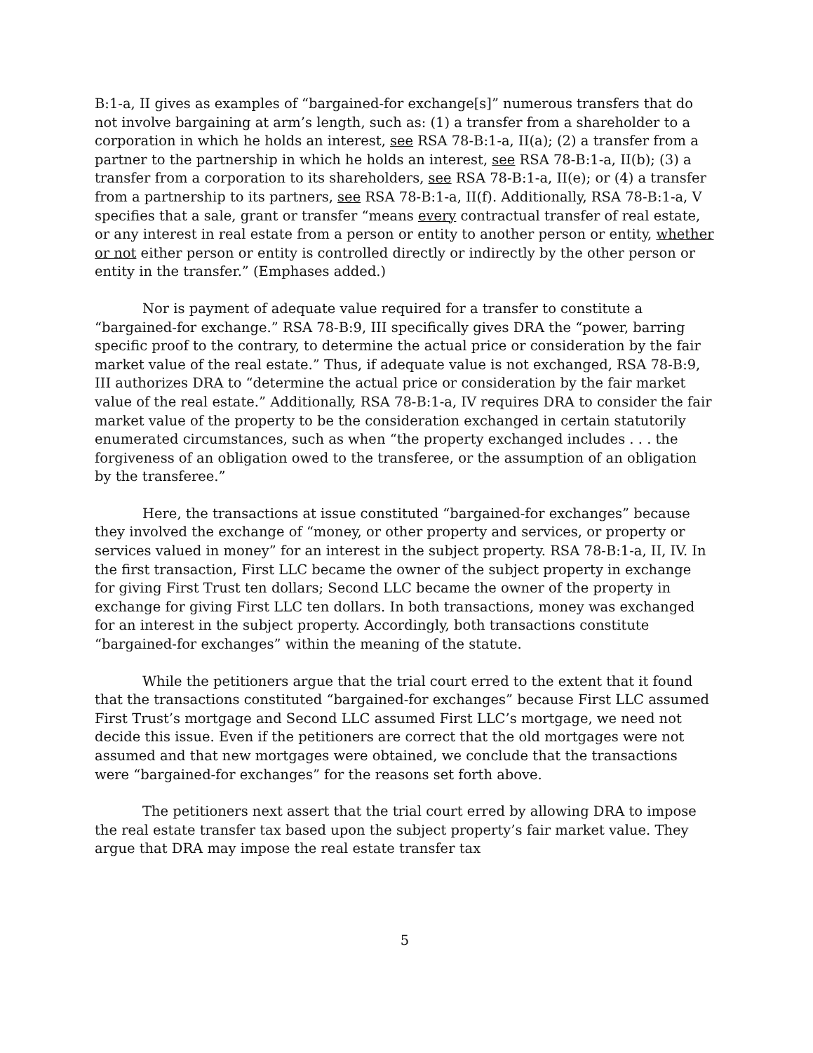B:1-a, II gives as examples of “bargained-for exchange[s]” numerous transfers that do not involve bargaining at arm’s length, such as: (1) a transfer from a shareholder to a corporation in which he holds an interest, see RSA 78-B:1-a, II(a); (2) a transfer from a partner to the partnership in which he holds an interest, see RSA 78-B:1-a, II(b); (3) a transfer from a corporation to its shareholders, see RSA 78-B:1-a, II(e); or (4) a transfer from a partnership to its partners, see RSA 78-B:1-a, II(f). Additionally, RSA 78-B:1-a, V specifies that a sale, grant or transfer “means every contractual transfer of real estate, or any interest in real estate from a person or entity to another person or entity, whether or not either person or entity is controlled directly or indirectly by the other person or entity in the transfer.” (Emphases added.)
Nor is payment of adequate value required for a transfer to constitute a “bargained-for exchange.” RSA 78-B:9, III specifically gives DRA the “power, barring specific proof to the contrary, to determine the actual price or consideration by the fair market value of the real estate.” Thus, if adequate value is not exchanged, RSA 78-B:9, III authorizes DRA to “determine the actual price or consideration by the fair market value of the real estate.” Additionally, RSA 78-B:1-a, IV requires DRA to consider the fair market value of the property to be the consideration exchanged in certain statutorily enumerated circumstances, such as when “the property exchanged includes . . . the forgiveness of an obligation owed to the transferee, or the assumption of an obligation by the transferee.”
Here, the transactions at issue constituted “bargained-for exchanges” because they involved the exchange of “money, or other property and services, or property or services valued in money” for an interest in the subject property. RSA 78-B:1-a, II, IV. In the first transaction, First LLC became the owner of the subject property in exchange for giving First Trust ten dollars; Second LLC became the owner of the property in exchange for giving First LLC ten dollars. In both transactions, money was exchanged for an interest in the subject property. Accordingly, both transactions constitute “bargained-for exchanges” within the meaning of the statute.
While the petitioners argue that the trial court erred to the extent that it found that the transactions constituted “bargained-for exchanges” because First LLC assumed First Trust’s mortgage and Second LLC assumed First LLC’s mortgage, we need not decide this issue. Even if the petitioners are correct that the old mortgages were not assumed and that new mortgages were obtained, we conclude that the transactions were “bargained-for exchanges” for the reasons set forth above.
The petitioners next assert that the trial court erred by allowing DRA to impose the real estate transfer tax based upon the subject property’s fair market value. They argue that DRA may impose the real estate transfer tax
5